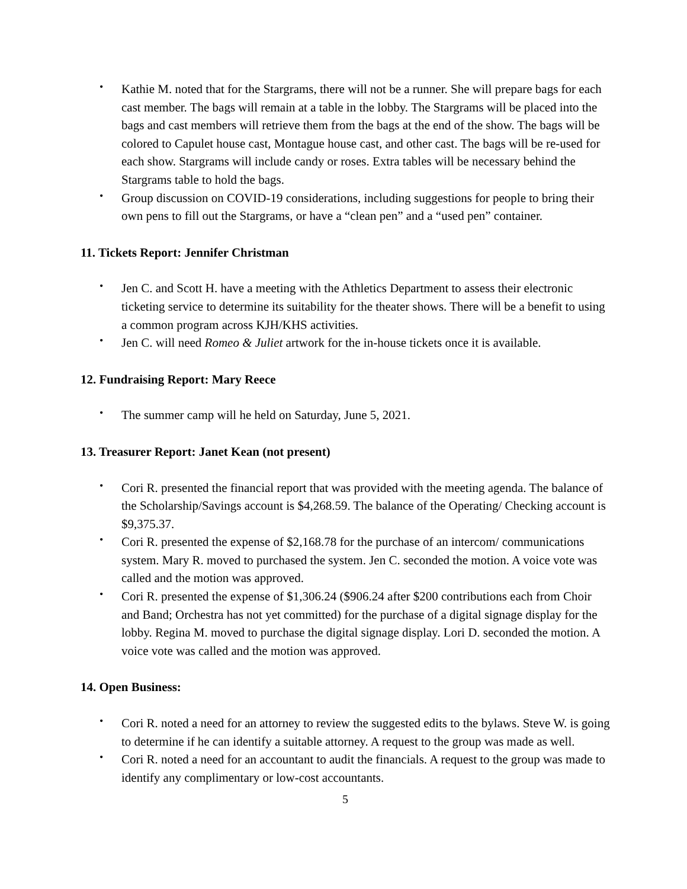• Kathie M. noted that for the Stargrams, there will not be a runner. She will prepare bags for each cast member. The bags will remain at a table in the lobby. The Stargrams will be placed into the bags and cast members will retrieve them from the bags at the end of the show. The bags will be colored to Capulet house cast, Montague house cast, and other cast. The bags will be re-used for each show. Stargrams will include candy or roses. Extra tables will be necessary behind the Stargrams table to hold the bags.
• Group discussion on COVID-19 considerations, including suggestions for people to bring their own pens to fill out the Stargrams, or have a “clean pen” and a “used pen” container.
11. Tickets Report: Jennifer Christman
• Jen C. and Scott H. have a meeting with the Athletics Department to assess their electronic ticketing service to determine its suitability for the theater shows. There will be a benefit to using a common program across KJH/KHS activities.
• Jen C. will need Romeo & Juliet artwork for the in-house tickets once it is available.
12. Fundraising Report: Mary Reece
• The summer camp will he held on Saturday, June 5, 2021.
13. Treasurer Report: Janet Kean (not present)
• Cori R. presented the financial report that was provided with the meeting agenda. The balance of the Scholarship/Savings account is $4,268.59. The balance of the Operating/ Checking account is $9,375.37.
• Cori R. presented the expense of $2,168.78 for the purchase of an intercom/ communications system. Mary R. moved to purchased the system. Jen C. seconded the motion. A voice vote was called and the motion was approved.
• Cori R. presented the expense of $1,306.24 ($906.24 after $200 contributions each from Choir and Band; Orchestra has not yet committed) for the purchase of a digital signage display for the lobby. Regina M. moved to purchase the digital signage display. Lori D. seconded the motion. A voice vote was called and the motion was approved.
14. Open Business:
• Cori R. noted a need for an attorney to review the suggested edits to the bylaws. Steve W. is going to determine if he can identify a suitable attorney. A request to the group was made as well.
• Cori R. noted a need for an accountant to audit the financials. A request to the group was made to identify any complimentary or low-cost accountants.
5